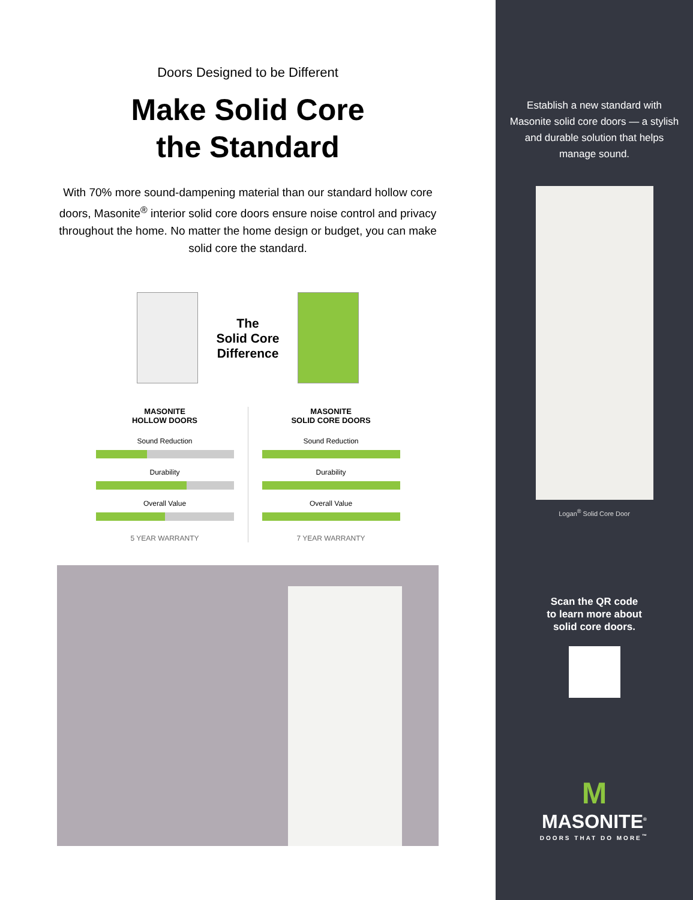Doors Designed to be Different
Make Solid Core
the Standard
With 70% more sound-dampening material than our standard hollow core doors, Masonite<sup>®</sup> interior solid core doors ensure noise control and privacy throughout the home. No matter the home design or budget, you can make solid core the standard.
The
Solid Core
Difference
MASONITE
HOLLOW DOORS
Sound Reduction
Durability
Overall Value
5 YEAR WARRANTY
MASONITE
SOLID CORE DOORS
Sound Reduction
Durability
Overall Value
7 YEAR WARRANTY
Establish a new standard with Masonite solid core doors — a stylish and durable solution that helps manage sound.
Logan<sup>®</sup> Solid Core Door
Scan the QR code
to learn more about
solid core doors.
M
MASONITE<sup>®</sup>
DOORS THAT DO MORE<sup>™</sup>